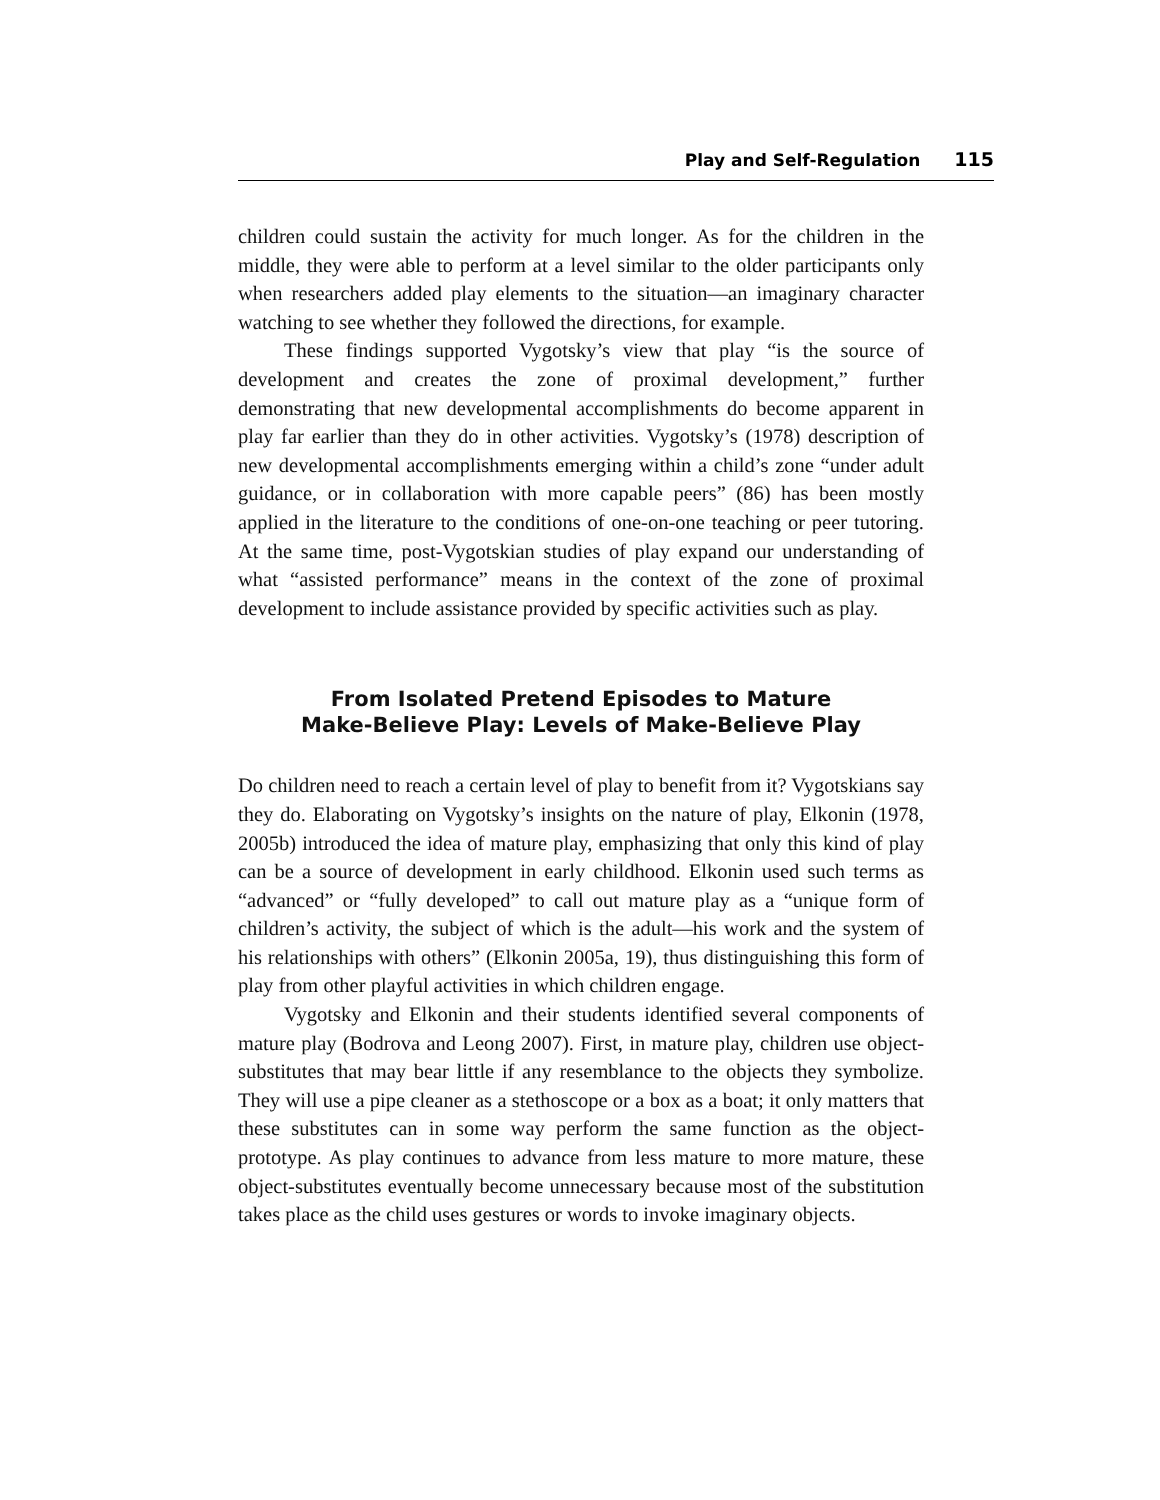Play and Self-Regulation 115
children could sustain the activity for much longer. As for the children in the middle, they were able to perform at a level similar to the older participants only when researchers added play elements to the situation—an imaginary character watching to see whether they followed the directions, for example.
These findings supported Vygotsky’s view that play “is the source of development and creates the zone of proximal development,” further demonstrating that new developmental accomplishments do become apparent in play far earlier than they do in other activities. Vygotsky’s (1978) description of new developmental accomplishments emerging within a child’s zone “under adult guidance, or in collaboration with more capable peers” (86) has been mostly applied in the literature to the conditions of one-on-one teaching or peer tutoring. At the same time, post-Vygotskian studies of play expand our understanding of what “assisted performance” means in the context of the zone of proximal development to include assistance provided by specific activities such as play.
From Isolated Pretend Episodes to Mature
Make-Believe Play: Levels of Make-Believe Play
Do children need to reach a certain level of play to benefit from it? Vygotskians say they do. Elaborating on Vygotsky’s insights on the nature of play, Elkonin (1978, 2005b) introduced the idea of mature play, emphasizing that only this kind of play can be a source of development in early childhood. Elkonin used such terms as “advanced” or “fully developed” to call out mature play as a “unique form of children’s activity, the subject of which is the adult—his work and the system of his relationships with others” (Elkonin 2005a, 19), thus distinguishing this form of play from other playful activities in which children engage.
Vygotsky and Elkonin and their students identified several components of mature play (Bodrova and Leong 2007). First, in mature play, children use object-substitutes that may bear little if any resemblance to the objects they symbolize. They will use a pipe cleaner as a stethoscope or a box as a boat; it only matters that these substitutes can in some way perform the same function as the object-prototype. As play continues to advance from less mature to more mature, these object-substitutes eventually become unnecessary because most of the substitution takes place as the child uses gestures or words to invoke imaginary objects.